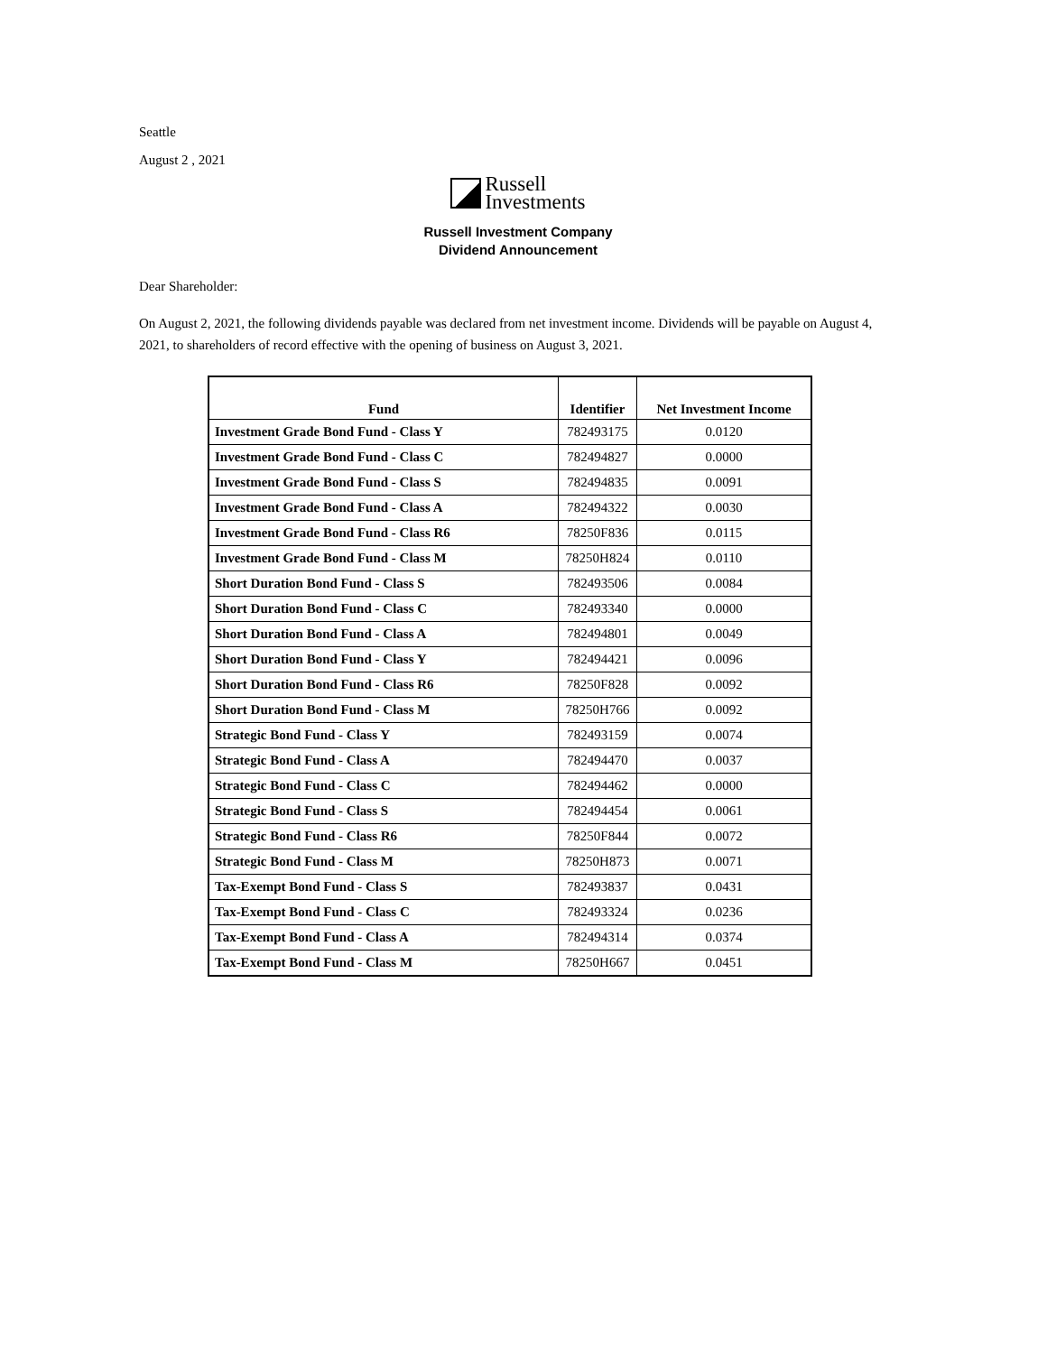Seattle
August 2 , 2021
Russell
Investments
Russell Investment Company
Dividend Announcement
Dear Shareholder:
On August 2, 2021, the following dividends payable was declared from net investment income. Dividends will be payable on August 4, 2021, to shareholders of record effective with the opening of business on August 3, 2021.
| Fund | Identifier | Net Investment Income |
| --- | --- | --- |
| Investment Grade Bond Fund - Class Y | 782493175 | 0.0120 |
| Investment Grade Bond Fund - Class C | 782494827 | 0.0000 |
| Investment Grade Bond Fund - Class S | 782494835 | 0.0091 |
| Investment Grade Bond Fund - Class A | 782494322 | 0.0030 |
| Investment Grade Bond Fund - Class R6 | 78250F836 | 0.0115 |
| Investment Grade Bond Fund - Class M | 78250H824 | 0.0110 |
| Short Duration Bond Fund - Class S | 782493506 | 0.0084 |
| Short Duration Bond Fund - Class C | 782493340 | 0.0000 |
| Short Duration Bond Fund - Class A | 782494801 | 0.0049 |
| Short Duration Bond Fund - Class Y | 782494421 | 0.0096 |
| Short Duration Bond Fund - Class R6 | 78250F828 | 0.0092 |
| Short Duration Bond Fund - Class M | 78250H766 | 0.0092 |
| Strategic Bond Fund - Class Y | 782493159 | 0.0074 |
| Strategic Bond Fund - Class A | 782494470 | 0.0037 |
| Strategic Bond Fund - Class C | 782494462 | 0.0000 |
| Strategic Bond Fund - Class S | 782494454 | 0.0061 |
| Strategic Bond Fund - Class R6 | 78250F844 | 0.0072 |
| Strategic Bond Fund - Class M | 78250H873 | 0.0071 |
| Tax-Exempt Bond Fund - Class S | 782493837 | 0.0431 |
| Tax-Exempt Bond Fund - Class C | 782493324 | 0.0236 |
| Tax-Exempt Bond Fund - Class A | 782494314 | 0.0374 |
| Tax-Exempt Bond Fund - Class M | 78250H667 | 0.0451 |